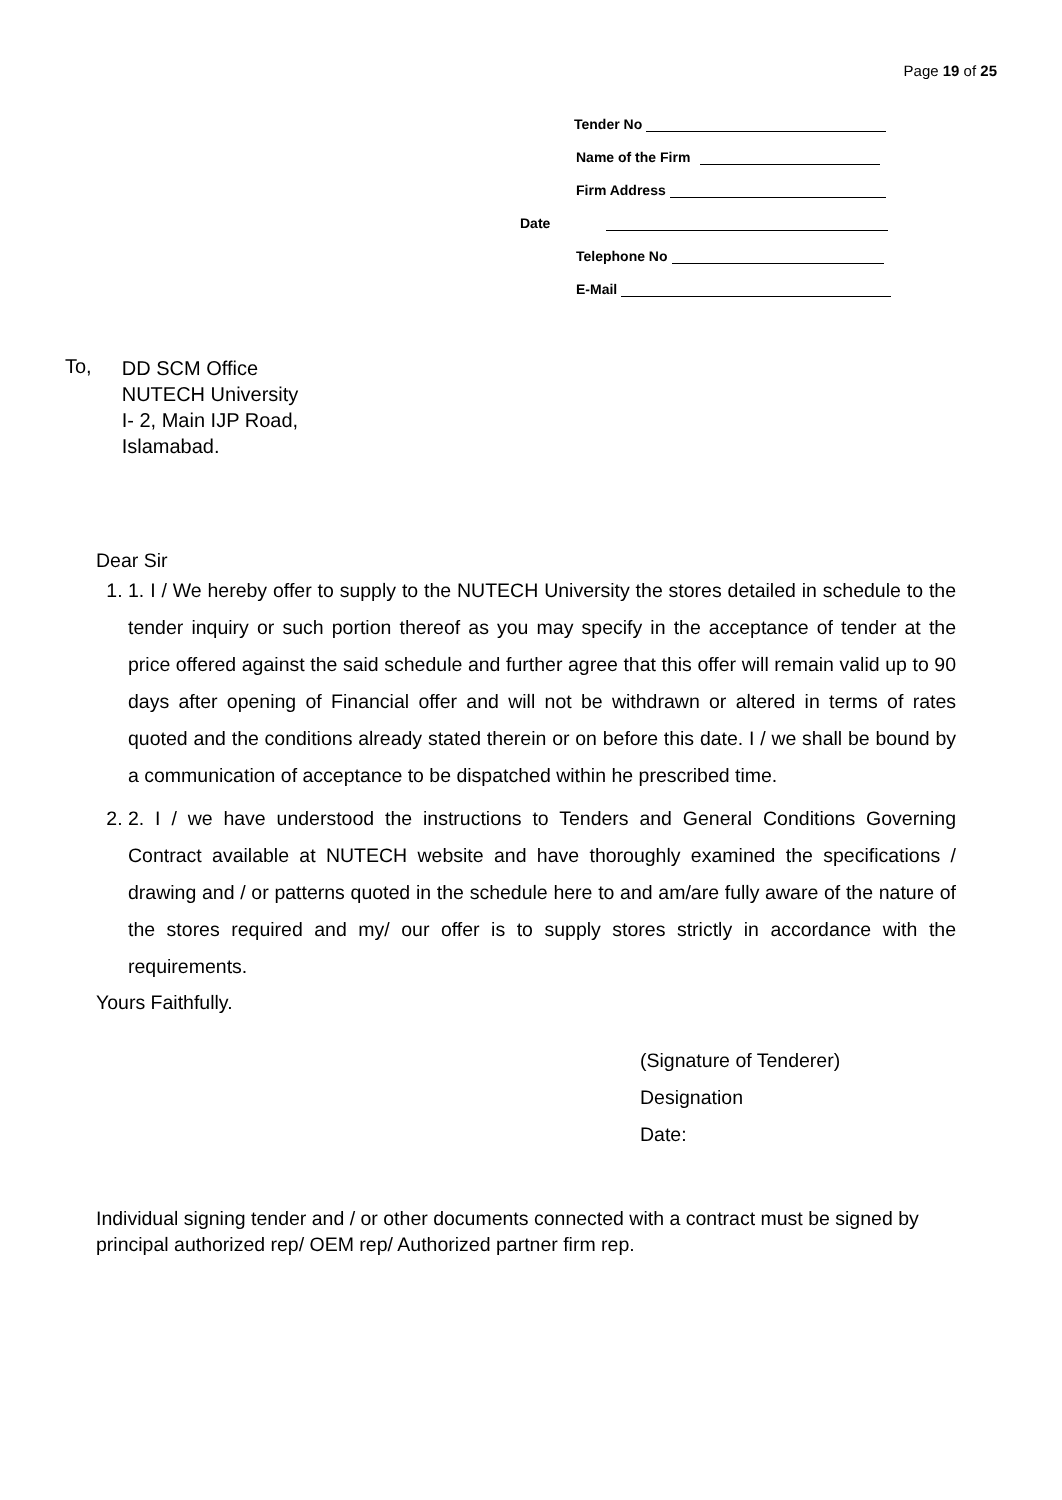Page 19 of 25
Tender No
Name of the Firm
Firm Address
Date
Telephone No
E-Mail
To,
DD SCM Office
NUTECH University
I- 2, Main IJP Road,
Islamabad.
Dear Sir
1. 1. I / We hereby offer to supply to the NUTECH University the stores detailed in schedule to the tender inquiry or such portion thereof as you may specify in the acceptance of tender at the price offered against the said schedule and further agree that this offer will remain valid up to 90 days after opening of Financial offer and will not be withdrawn or altered in terms of rates quoted and the conditions already stated therein or on before this date. I / we shall be bound by a communication of acceptance to be dispatched within he prescribed time.
2. 2. I / we have understood the instructions to Tenders and General Conditions Governing Contract available at NUTECH website and have thoroughly examined the specifications / drawing and / or patterns quoted in the schedule here to and am/are fully aware of the nature of the stores required and my/ our offer is to supply stores strictly in accordance with the requirements.
Yours Faithfully.
(Signature of Tenderer)
Designation
Date:
Individual signing tender and / or other documents connected with a contract must be signed by principal authorized rep/ OEM rep/ Authorized partner firm rep.